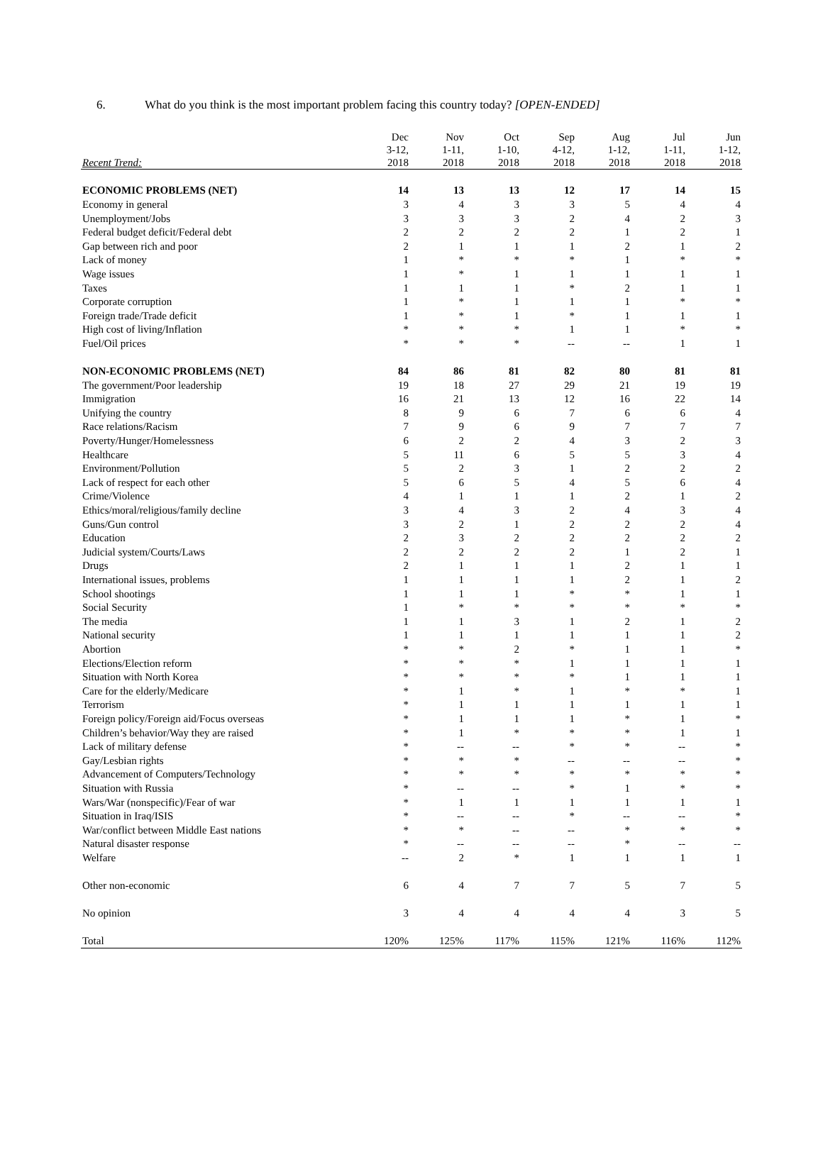6. What do you think is the most important problem facing this country today? [OPEN-ENDED]
| Recent Trend: | Dec 3-12, 2018 | Nov 1-11, 2018 | Oct 1-10, 2018 | Sep 4-12, 2018 | Aug 1-12, 2018 | Jul 1-11, 2018 | Jun 1-12, 2018 |
| --- | --- | --- | --- | --- | --- | --- | --- |
| ECONOMIC PROBLEMS (NET) | 14 | 13 | 13 | 12 | 17 | 14 | 15 |
| Economy in general | 3 | 4 | 3 | 3 | 5 | 4 | 4 |
| Unemployment/Jobs | 3 | 3 | 3 | 2 | 4 | 2 | 3 |
| Federal budget deficit/Federal debt | 2 | 2 | 2 | 2 | 1 | 2 | 1 |
| Gap between rich and poor | 2 | 1 | 1 | 1 | 2 | 1 | 2 |
| Lack of money | 1 | * | * | * | 1 | * | * |
| Wage issues | 1 | * | 1 | 1 | 1 | 1 | 1 |
| Taxes | 1 | 1 | 1 | * | 2 | 1 | 1 |
| Corporate corruption | 1 | * | 1 | 1 | 1 | * | * |
| Foreign trade/Trade deficit | 1 | * | 1 | * | 1 | 1 | 1 |
| High cost of living/Inflation | * | * | * | 1 | 1 | * | * |
| Fuel/Oil prices | * | * | * | -- | -- | 1 | 1 |
| NON-ECONOMIC PROBLEMS (NET) | 84 | 86 | 81 | 82 | 80 | 81 | 81 |
| The government/Poor leadership | 19 | 18 | 27 | 29 | 21 | 19 | 19 |
| Immigration | 16 | 21 | 13 | 12 | 16 | 22 | 14 |
| Unifying the country | 8 | 9 | 6 | 7 | 6 | 6 | 4 |
| Race relations/Racism | 7 | 9 | 6 | 9 | 7 | 7 | 7 |
| Poverty/Hunger/Homelessness | 6 | 2 | 2 | 4 | 3 | 2 | 3 |
| Healthcare | 5 | 11 | 6 | 5 | 5 | 3 | 4 |
| Environment/Pollution | 5 | 2 | 3 | 1 | 2 | 2 | 2 |
| Lack of respect for each other | 5 | 6 | 5 | 4 | 5 | 6 | 4 |
| Crime/Violence | 4 | 1 | 1 | 1 | 2 | 1 | 2 |
| Ethics/moral/religious/family decline | 3 | 4 | 3 | 2 | 4 | 3 | 4 |
| Guns/Gun control | 3 | 2 | 1 | 2 | 2 | 2 | 4 |
| Education | 2 | 3 | 2 | 2 | 2 | 2 | 2 |
| Judicial system/Courts/Laws | 2 | 2 | 2 | 2 | 1 | 2 | 1 |
| Drugs | 2 | 1 | 1 | 1 | 2 | 1 | 1 |
| International issues, problems | 1 | 1 | 1 | 1 | 2 | 1 | 2 |
| School shootings | 1 | 1 | 1 | * | * | 1 | 1 |
| Social Security | 1 | * | * | * | * | * | * |
| The media | 1 | 1 | 3 | 1 | 2 | 1 | 2 |
| National security | 1 | 1 | 1 | 1 | 1 | 1 | 2 |
| Abortion | * | * | 2 | * | 1 | 1 | * |
| Elections/Election reform | * | * | * | 1 | 1 | 1 | 1 |
| Situation with North Korea | * | * | * | * | 1 | 1 | 1 |
| Care for the elderly/Medicare | * | 1 | * | 1 | * | * | 1 |
| Terrorism | * | 1 | 1 | 1 | 1 | 1 | 1 |
| Foreign policy/Foreign aid/Focus overseas | * | 1 | 1 | 1 | * | 1 | * |
| Children’s behavior/Way they are raised | * | 1 | * | * | * | 1 | 1 |
| Lack of military defense | * | -- | -- | * | * | -- | * |
| Gay/Lesbian rights | * | * | * | -- | -- | -- | * |
| Advancement of Computers/Technology | * | * | * | * | * | * | * |
| Situation with Russia | * | -- | -- | * | 1 | * | * |
| Wars/War (nonspecific)/Fear of war | * | 1 | 1 | 1 | 1 | 1 | 1 |
| Situation in Iraq/ISIS | * | -- | -- | * | -- | -- | * |
| War/conflict between Middle East nations | * | * | -- | -- | * | * | * |
| Natural disaster response | * | -- | -- | -- | * | -- | -- |
| Welfare | -- | 2 | * | 1 | 1 | 1 | 1 |
| Other non-economic | 6 | 4 | 7 | 7 | 5 | 7 | 5 |
| No opinion | 3 | 4 | 4 | 4 | 4 | 3 | 5 |
| Total | 120% | 125% | 117% | 115% | 121% | 116% | 112% |